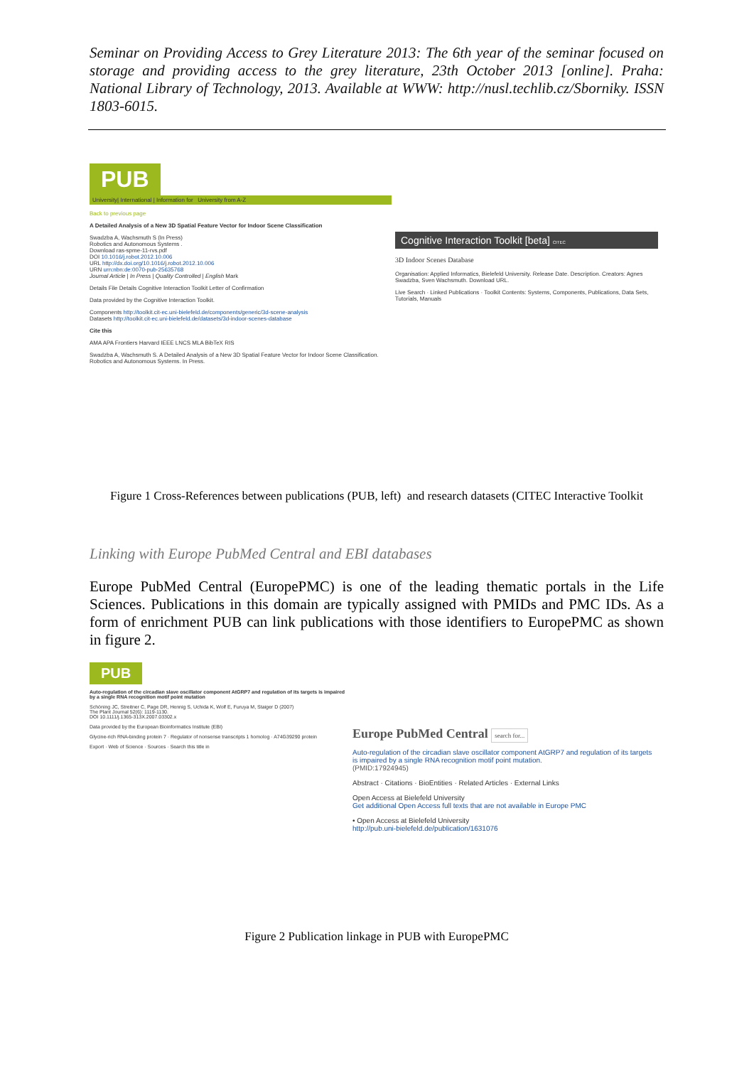Seminar on Providing Access to Grey Literature 2013: The 6th year of the seminar focused on storage and providing access to the grey literature, 23th October 2013 [online]. Praha: National Library of Technology, 2013. Available at WWW: http://nusl.techlib.cz/Sborniky. ISSN 1803-6015.
PUB
University| International | Information for University from A-Z
Back to previous page
A Detailed Analysis of a New 3D Spatial Feature Vector for Indoor Scene Classification
Swadzba A, Wachsmuth S (In Press)
Robotics and Autonomous Systems .
Download ras-spme-11-rvs.pdf
DOI 10.1016/j.robot.2012.10.006
URL http://dx.doi.org/10.1016/j.robot.2012.10.006
URN urn:nbn:de:0070-pub-25635768
Journal Article | In Press | Quality Controlled | English Mark
Details File Details Cognitive Interaction Toolkit Letter of Confirmation
Data provided by the Cognitive Interaction Toolkit.
Components http://toolkit.cit-ec.uni-bielefeld.de/components/generic/3d-scene-analysis
Datasets http://toolkit.cit-ec.uni-bielefeld.de/datasets/3d-indoor-scenes-database
Cite this
AMA APA Frontiers Harvard IEEE LNCS MLA BibTeX RIS
Swadzba A, Wachsmuth S. A Detailed Analysis of a New 3D Spatial Feature Vector for Indoor Scene Classification. Robotics and Autonomous Systems. In Press.
Cognitive Interaction Toolkit [beta] CITEC
3D Indoor Scenes Database
Organisation: Applied Informatics, Bielefeld University. Release Date. Description. Creators: Agnes Swadzba, Sven Wachsmuth. Download URL.
Live Search · Linked Publications · Toolkit Contents: Systems, Components, Publications, Data Sets, Tutorials, Manuals
Figure 1 Cross-References between publications (PUB, left) and research datasets (CITEC Interactive Toolkit
Linking with Europe PubMed Central and EBI databases
Europe PubMed Central (EuropePMC) is one of the leading thematic portals in the Life Sciences. Publications in this domain are typically assigned with PMIDs and PMC IDs. As a form of enrichment PUB can link publications with those identifiers to EuropePMC as shown in figure 2.
PUB
Auto-regulation of the circadian slave oscillator component AtGRP7 and regulation of its targets is impaired by a single RNA recognition motif point mutation
Schöning JC, Streitner C, Page DR, Hennig S, Uchida K, Wolf E, Furuya M, Staiger D (2007)
The Plant Journal 52(6): 1119-1130.
DOI 10.1111/j.1365-313X.2007.03302.x
Data provided by the European Bioinformatics Institute (EBI)
Glycine-rich RNA-binding protein 7 · Regulator of nonsense transcripts 1 homolog · A74G39290 protein
Export · Web of Science · Sources · Search this title in
Europe PubMed Central search for...
Auto-regulation of the circadian slave oscillator component AtGRP7 and regulation of its targets is impaired by a single RNA recognition motif point mutation.
(PMID:17924945)
Abstract · Citations · BioEntities · Related Articles · External Links
Open Access at Bielefeld University
Get additional Open Access full texts that are not available in Europe PMC
• Open Access at Bielefeld University
http://pub.uni-bielefeld.de/publication/1631076
Figure 2 Publication linkage in PUB with EuropePMC